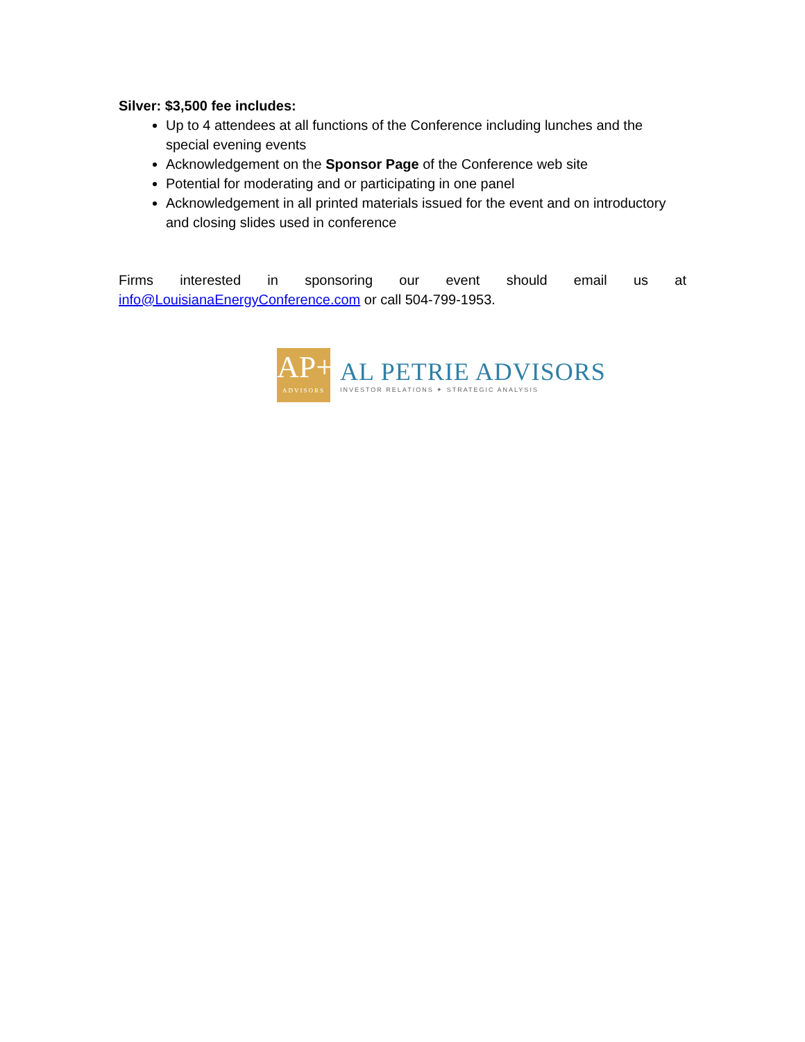Silver: $3,500 fee includes:
Up to 4 attendees at all functions of the Conference including lunches and the special evening events
Acknowledgement on the Sponsor Page of the Conference web site
Potential for moderating and or participating in one panel
Acknowledgement in all printed materials issued for the event and on introductory and closing slides used in conference
Firms interested in sponsoring our event should email us at
info@LouisianaEnergyConference.com or call 504-799-1953.
AP+
ADVISORS
AL PETRIE ADVISORS
INVESTOR RELATIONS ✦ STRATEGIC ANALYSIS